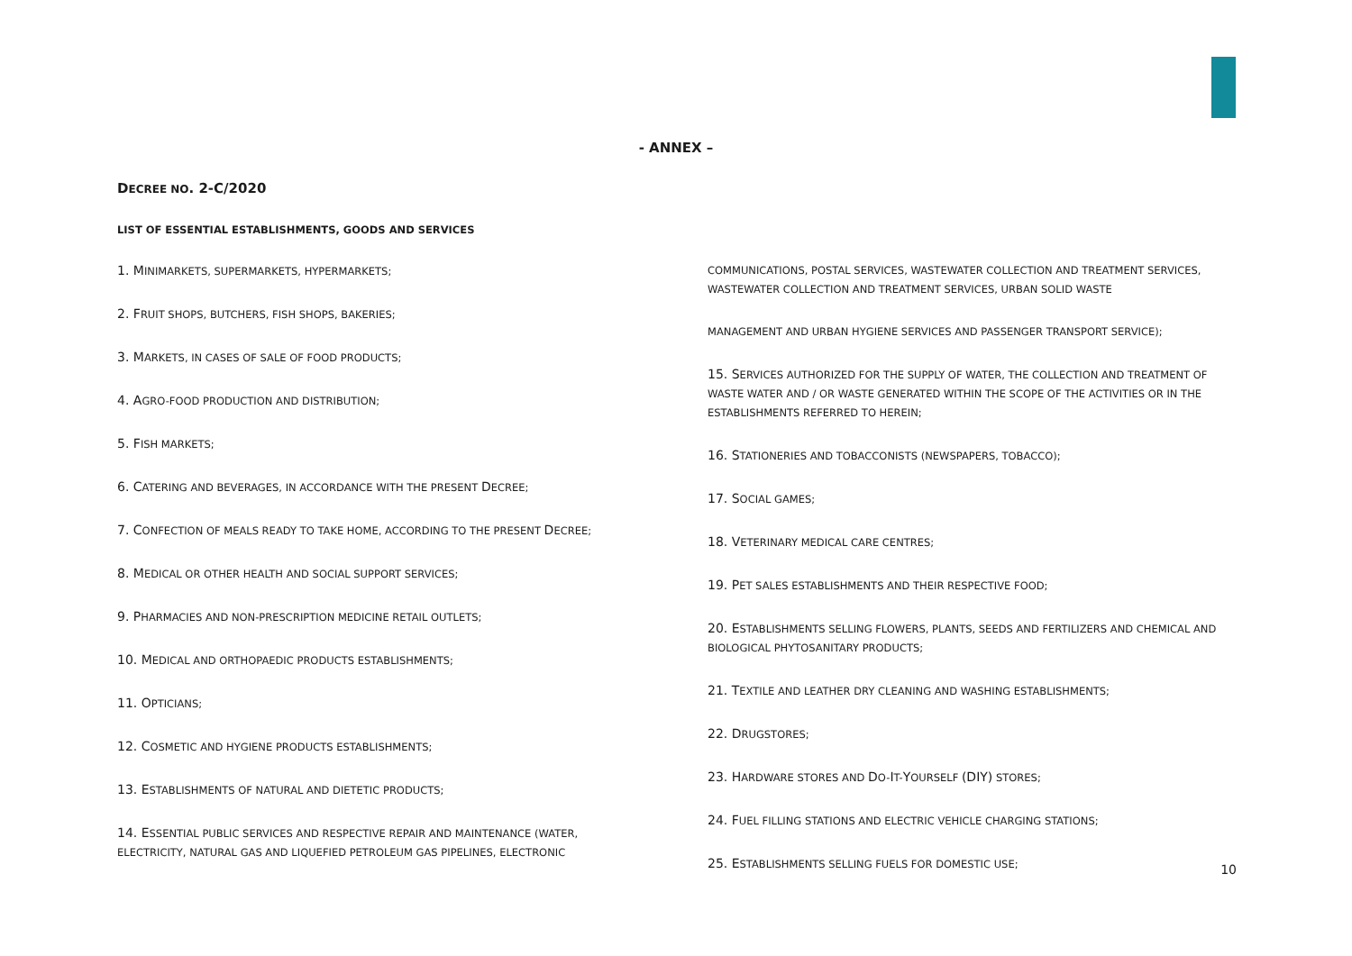- ANNEX –
DECREE NO. 2-C/2020
LIST OF ESSENTIAL ESTABLISHMENTS, GOODS AND SERVICES
1. MINIMARKETS, SUPERMARKETS, HYPERMARKETS;
2. FRUIT SHOPS, BUTCHERS, FISH SHOPS, BAKERIES;
3. MARKETS, IN CASES OF SALE OF FOOD PRODUCTS;
4. AGRO-FOOD PRODUCTION AND DISTRIBUTION;
5. FISH MARKETS;
6. CATERING AND BEVERAGES, IN ACCORDANCE WITH THE PRESENT DECREE;
7. CONFECTION OF MEALS READY TO TAKE HOME, ACCORDING TO THE PRESENT DECREE;
8. MEDICAL OR OTHER HEALTH AND SOCIAL SUPPORT SERVICES;
9. PHARMACIES AND NON-PRESCRIPTION MEDICINE RETAIL OUTLETS;
10. MEDICAL AND ORTHOPAEDIC PRODUCTS ESTABLISHMENTS;
11. OPTICIANS;
12. COSMETIC AND HYGIENE PRODUCTS ESTABLISHMENTS;
13. ESTABLISHMENTS OF NATURAL AND DIETETIC PRODUCTS;
14. ESSENTIAL PUBLIC SERVICES AND RESPECTIVE REPAIR AND MAINTENANCE (WATER, ELECTRICITY, NATURAL GAS AND LIQUEFIED PETROLEUM GAS PIPELINES, ELECTRONIC
COMMUNICATIONS, POSTAL SERVICES, WASTEWATER COLLECTION AND TREATMENT SERVICES, WASTEWATER COLLECTION AND TREATMENT SERVICES, URBAN SOLID WASTE
MANAGEMENT AND URBAN HYGIENE SERVICES AND PASSENGER TRANSPORT SERVICE);
15. SERVICES AUTHORIZED FOR THE SUPPLY OF WATER, THE COLLECTION AND TREATMENT OF WASTE WATER AND / OR WASTE GENERATED WITHIN THE SCOPE OF THE ACTIVITIES OR IN THE ESTABLISHMENTS REFERRED TO HEREIN;
16. STATIONERIES AND TOBACCONISTS (NEWSPAPERS, TOBACCO);
17. SOCIAL GAMES;
18. VETERINARY MEDICAL CARE CENTRES;
19. PET SALES ESTABLISHMENTS AND THEIR RESPECTIVE FOOD;
20. ESTABLISHMENTS SELLING FLOWERS, PLANTS, SEEDS AND FERTILIZERS AND CHEMICAL AND BIOLOGICAL PHYTOSANITARY PRODUCTS;
21. TEXTILE AND LEATHER DRY CLEANING AND WASHING ESTABLISHMENTS;
22. DRUGSTORES;
23. HARDWARE STORES AND DO-IT-YOURSELF (DIY) STORES;
24. FUEL FILLING STATIONS AND ELECTRIC VEHICLE CHARGING STATIONS;
25. ESTABLISHMENTS SELLING FUELS FOR DOMESTIC USE;
10